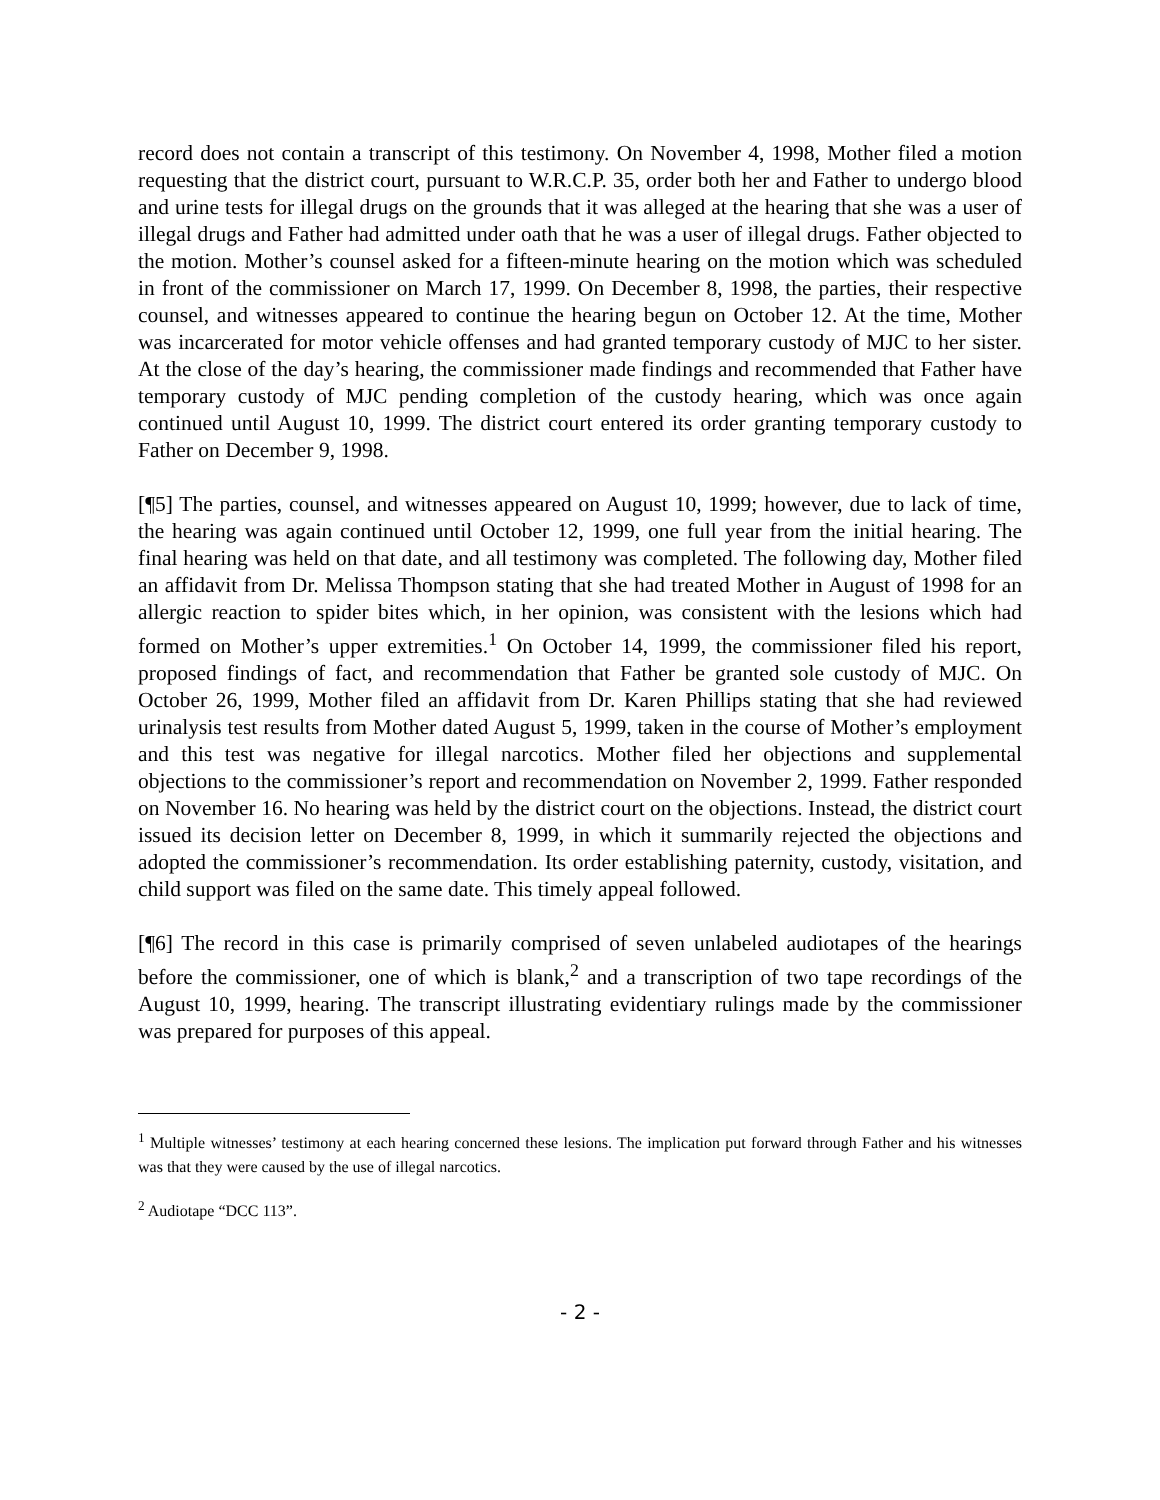record does not contain a transcript of this testimony. On November 4, 1998, Mother filed a motion requesting that the district court, pursuant to W.R.C.P. 35, order both her and Father to undergo blood and urine tests for illegal drugs on the grounds that it was alleged at the hearing that she was a user of illegal drugs and Father had admitted under oath that he was a user of illegal drugs. Father objected to the motion. Mother’s counsel asked for a fifteen-minute hearing on the motion which was scheduled in front of the commissioner on March 17, 1999. On December 8, 1998, the parties, their respective counsel, and witnesses appeared to continue the hearing begun on October 12. At the time, Mother was incarcerated for motor vehicle offenses and had granted temporary custody of MJC to her sister. At the close of the day’s hearing, the commissioner made findings and recommended that Father have temporary custody of MJC pending completion of the custody hearing, which was once again continued until August 10, 1999. The district court entered its order granting temporary custody to Father on December 9, 1998.
[¶5] The parties, counsel, and witnesses appeared on August 10, 1999; however, due to lack of time, the hearing was again continued until October 12, 1999, one full year from the initial hearing. The final hearing was held on that date, and all testimony was completed. The following day, Mother filed an affidavit from Dr. Melissa Thompson stating that she had treated Mother in August of 1998 for an allergic reaction to spider bites which, in her opinion, was consistent with the lesions which had formed on Mother’s upper extremities.<sup>1</sup> On October 14, 1999, the commissioner filed his report, proposed findings of fact, and recommendation that Father be granted sole custody of MJC. On October 26, 1999, Mother filed an affidavit from Dr. Karen Phillips stating that she had reviewed urinalysis test results from Mother dated August 5, 1999, taken in the course of Mother’s employment and this test was negative for illegal narcotics. Mother filed her objections and supplemental objections to the commissioner’s report and recommendation on November 2, 1999. Father responded on November 16. No hearing was held by the district court on the objections. Instead, the district court issued its decision letter on December 8, 1999, in which it summarily rejected the objections and adopted the commissioner’s recommendation. Its order establishing paternity, custody, visitation, and child support was filed on the same date. This timely appeal followed.
[¶6] The record in this case is primarily comprised of seven unlabeled audiotapes of the hearings before the commissioner, one of which is blank,<sup>2</sup> and a transcription of two tape recordings of the August 10, 1999, hearing. The transcript illustrating evidentiary rulings made by the commissioner was prepared for purposes of this appeal.
<sup>1</sup> Multiple witnesses’ testimony at each hearing concerned these lesions. The implication put forward through Father and his witnesses was that they were caused by the use of illegal narcotics.
<sup>2</sup> Audiotape “DCC 113”.
- 2 -